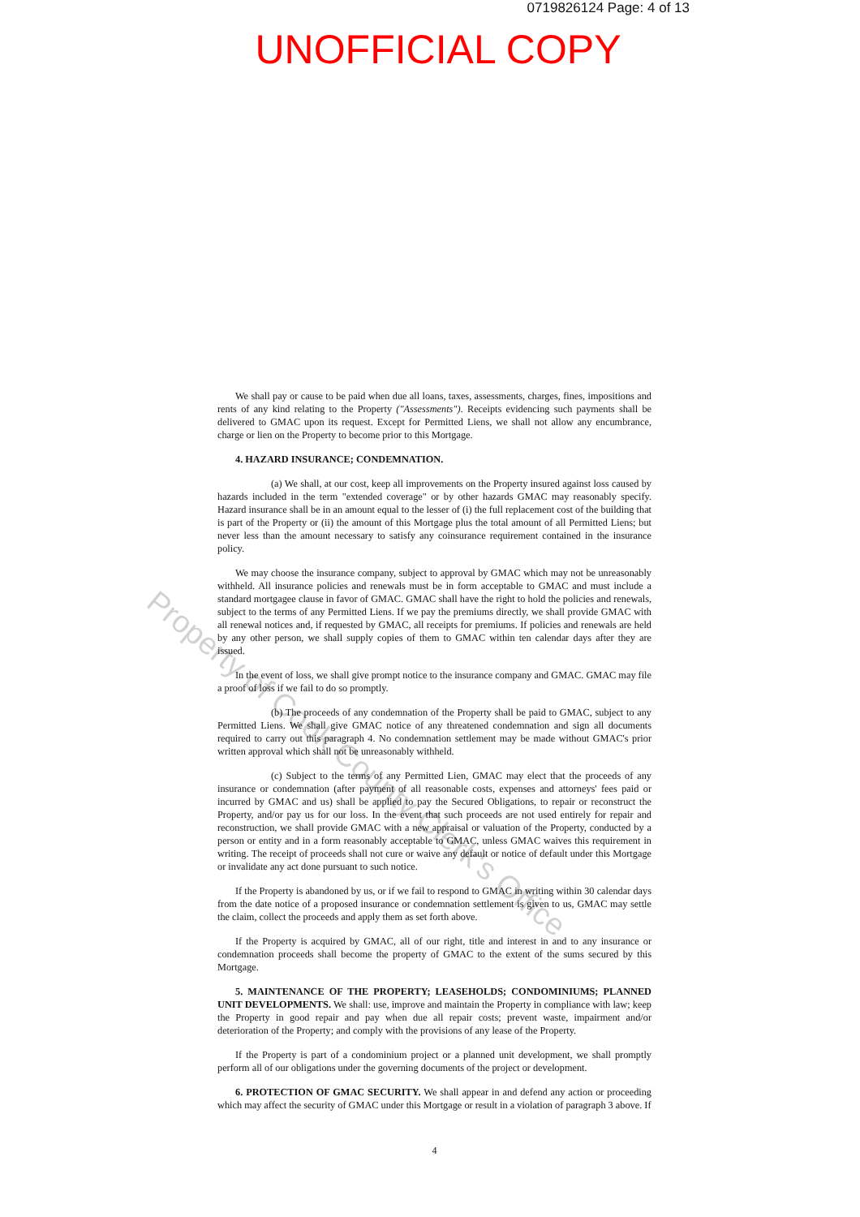0719826124 Page: 4 of 13
UNOFFICIAL COPY
We shall pay or cause to be paid when due all loans, taxes, assessments, charges, fines, impositions and rents of any kind relating to the Property ("Assessments"). Receipts evidencing such payments shall be delivered to GMAC upon its request. Except for Permitted Liens, we shall not allow any encumbrance, charge or lien on the Property to become prior to this Mortgage.
4. HAZARD INSURANCE; CONDEMNATION.
(a) We shall, at our cost, keep all improvements on the Property insured against loss caused by hazards included in the term "extended coverage" or by other hazards GMAC may reasonably specify. Hazard insurance shall be in an amount equal to the lesser of (i) the full replacement cost of the building that is part of the Property or (ii) the amount of this Mortgage plus the total amount of all Permitted Liens; but never less than the amount necessary to satisfy any coinsurance requirement contained in the insurance policy.
We may choose the insurance company, subject to approval by GMAC which may not be unreasonably withheld. All insurance policies and renewals must be in form acceptable to GMAC and must include a standard mortgagee clause in favor of GMAC. GMAC shall have the right to hold the policies and renewals, subject to the terms of any Permitted Liens. If we pay the premiums directly, we shall provide GMAC with all renewal notices and, if requested by GMAC, all receipts for premiums. If policies and renewals are held by any other person, we shall supply copies of them to GMAC within ten calendar days after they are issued.
In the event of loss, we shall give prompt notice to the insurance company and GMAC. GMAC may file a proof of loss if we fail to do so promptly.
(b) The proceeds of any condemnation of the Property shall be paid to GMAC, subject to any Permitted Liens. We shall give GMAC notice of any threatened condemnation and sign all documents required to carry out this paragraph 4. No condemnation settlement may be made without GMAC's prior written approval which shall not be unreasonably withheld.
(c) Subject to the terms of any Permitted Lien, GMAC may elect that the proceeds of any insurance or condemnation (after payment of all reasonable costs, expenses and attorneys' fees paid or incurred by GMAC and us) shall be applied to pay the Secured Obligations, to repair or reconstruct the Property, and/or pay us for our loss. In the event that such proceeds are not used entirely for repair and reconstruction, we shall provide GMAC with a new appraisal or valuation of the Property, conducted by a person or entity and in a form reasonably acceptable to GMAC, unless GMAC waives this requirement in writing. The receipt of proceeds shall not cure or waive any default or notice of default under this Mortgage or invalidate any act done pursuant to such notice.
If the Property is abandoned by us, or if we fail to respond to GMAC in writing within 30 calendar days from the date notice of a proposed insurance or condemnation settlement is given to us, GMAC may settle the claim, collect the proceeds and apply them as set forth above.
If the Property is acquired by GMAC, all of our right, title and interest in and to any insurance or condemnation proceeds shall become the property of GMAC to the extent of the sums secured by this Mortgage.
5. MAINTENANCE OF THE PROPERTY; LEASEHOLDS; CONDOMINIUMS; PLANNED UNIT DEVELOPMENTS. We shall: use, improve and maintain the Property in compliance with law; keep the Property in good repair and pay when due all repair costs; prevent waste, impairment and/or deterioration of the Property; and comply with the provisions of any lease of the Property.
If the Property is part of a condominium project or a planned unit development, we shall promptly perform all of our obligations under the governing documents of the project or development.
6. PROTECTION OF GMAC SECURITY. We shall appear in and defend any action or proceeding which may affect the security of GMAC under this Mortgage or result in a violation of paragraph 3 above. If
4
Property of Cook County Clerk's Office